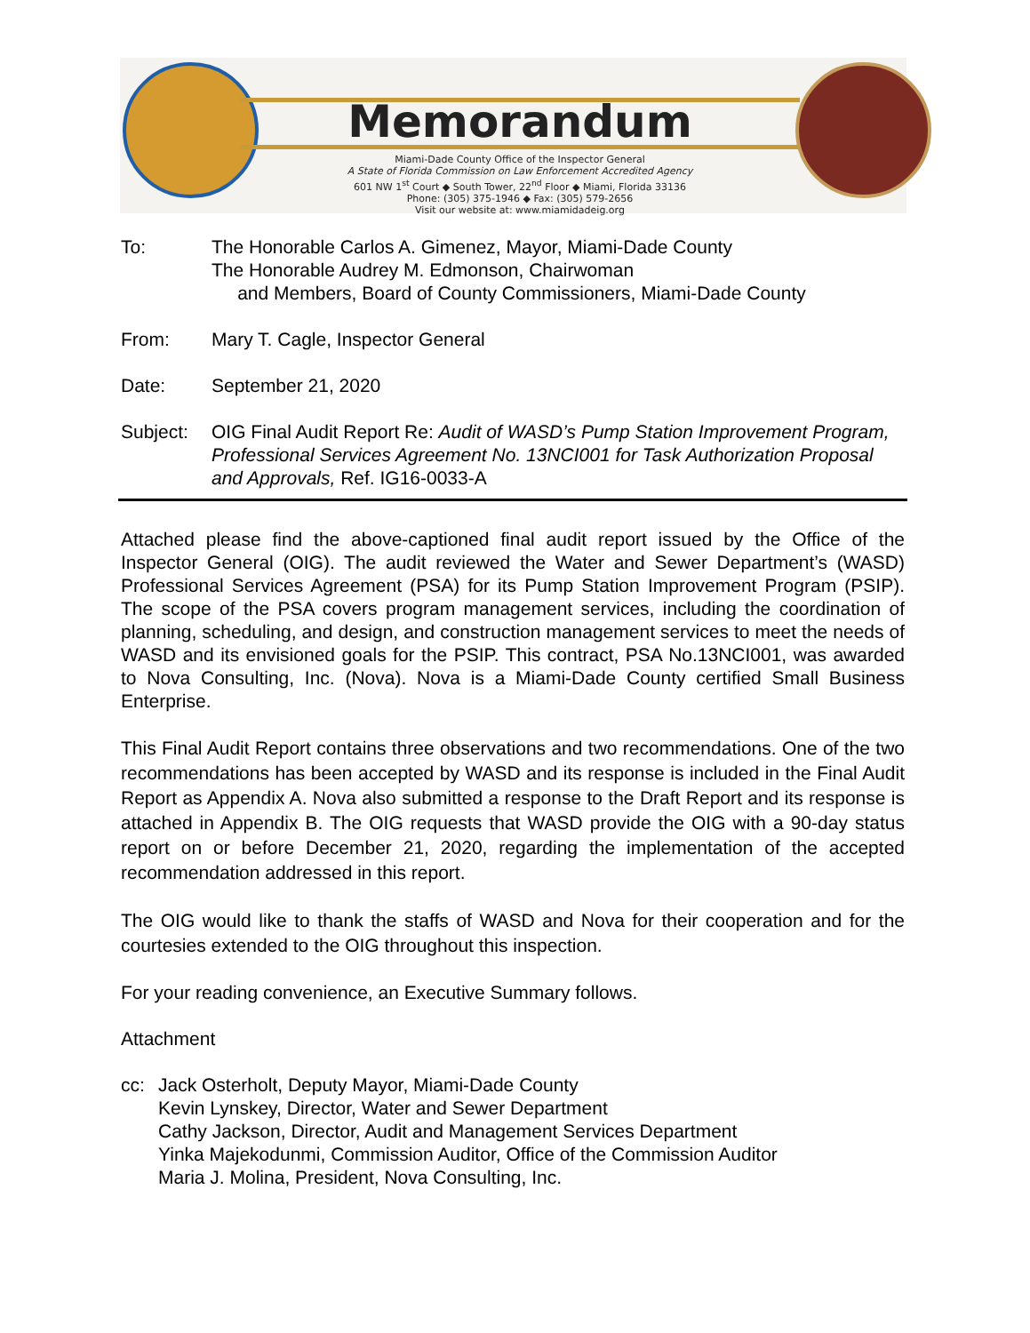Memorandum
Miami-Dade County Office of the Inspector General
A State of Florida Commission on Law Enforcement Accredited Agency
601 NW 1<sup>st</sup> Court ◆ South Tower, 22<sup>nd</sup> Floor ◆ Miami, Florida 33136
Phone: (305) 375-1946 ◆ Fax: (305) 579-2656
Visit our website at: www.miamidadeig.org
To: The Honorable Carlos A. Gimenez, Mayor, Miami-Dade County
The Honorable Audrey M. Edmonson, Chairwoman
and Members, Board of County Commissioners, Miami-Dade County
From: Mary T. Cagle, Inspector General
Date: September 21, 2020
Subject: OIG Final Audit Report Re: Audit of WASD’s Pump Station Improvement Program, Professional Services Agreement No. 13NCI001 for Task Authorization Proposal and Approvals, Ref. IG16-0033-A
Attached please find the above-captioned final audit report issued by the Office of the Inspector General (OIG). The audit reviewed the Water and Sewer Department’s (WASD) Professional Services Agreement (PSA) for its Pump Station Improvement Program (PSIP). The scope of the PSA covers program management services, including the coordination of planning, scheduling, and design, and construction management services to meet the needs of WASD and its envisioned goals for the PSIP. This contract, PSA No.13NCI001, was awarded to Nova Consulting, Inc. (Nova). Nova is a Miami-Dade County certified Small Business Enterprise.
This Final Audit Report contains three observations and two recommendations. One of the two recommendations has been accepted by WASD and its response is included in the Final Audit Report as Appendix A. Nova also submitted a response to the Draft Report and its response is attached in Appendix B. The OIG requests that WASD provide the OIG with a 90-day status report on or before December 21, 2020, regarding the implementation of the accepted recommendation addressed in this report.
The OIG would like to thank the staffs of WASD and Nova for their cooperation and for the courtesies extended to the OIG throughout this inspection.
For your reading convenience, an Executive Summary follows.
Attachment
cc: Jack Osterholt, Deputy Mayor, Miami-Dade County
Kevin Lynskey, Director, Water and Sewer Department
Cathy Jackson, Director, Audit and Management Services Department
Yinka Majekodunmi, Commission Auditor, Office of the Commission Auditor
Maria J. Molina, President, Nova Consulting, Inc.